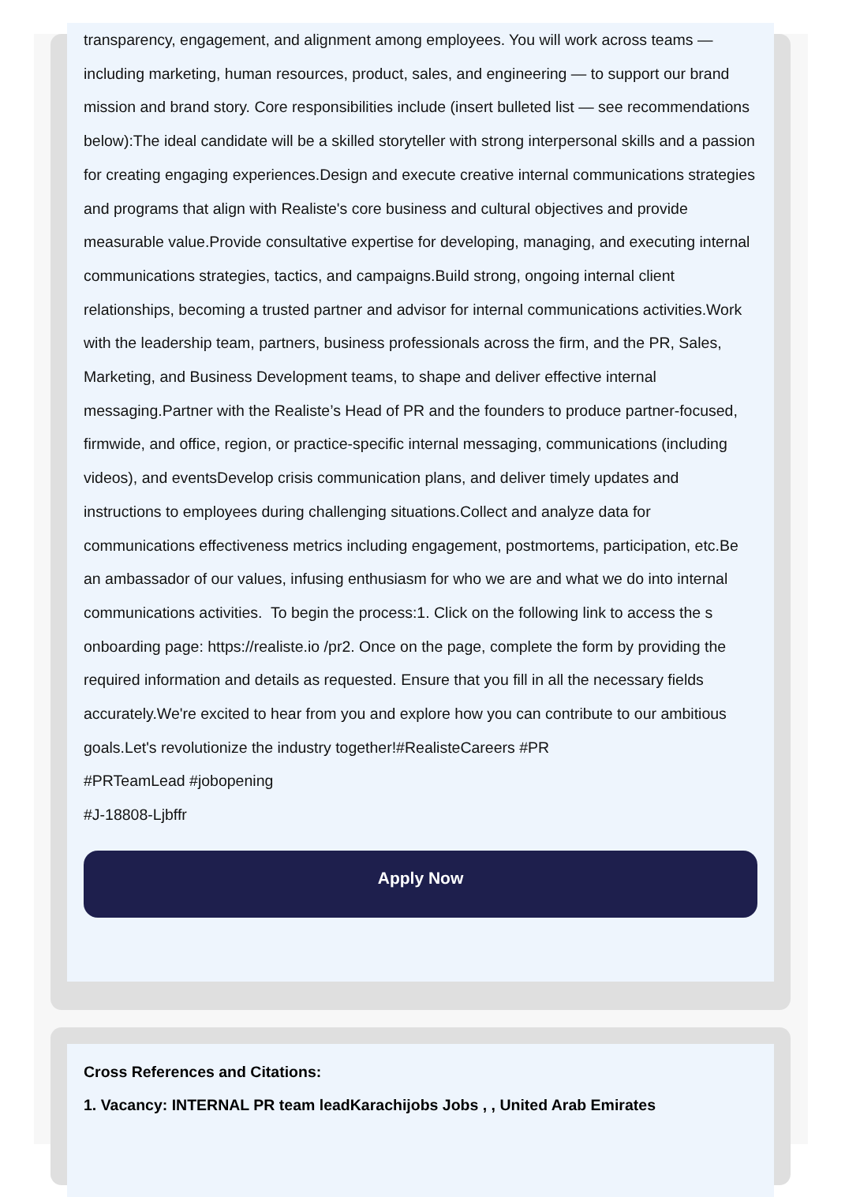transparency, engagement, and alignment among employees. You will work across teams — including marketing, human resources, product, sales, and engineering — to support our brand mission and brand story. Core responsibilities include (insert bulleted list — see recommendations below):The ideal candidate will be a skilled storyteller with strong interpersonal skills and a passion for creating engaging experiences.Design and execute creative internal communications strategies and programs that align with Realiste's core business and cultural objectives and provide measurable value.Provide consultative expertise for developing, managing, and executing internal communications strategies, tactics, and campaigns.Build strong, ongoing internal client relationships, becoming a trusted partner and advisor for internal communications activities.Work with the leadership team, partners, business professionals across the firm, and the PR, Sales, Marketing, and Business Development teams, to shape and deliver effective internal messaging.Partner with the Realiste’s Head of PR and the founders to produce partner-focused, firmwide, and office, region, or practice-specific internal messaging, communications (including videos), and eventsDevelop crisis communication plans, and deliver timely updates and instructions to employees during challenging situations.Collect and analyze data for communications effectiveness metrics including engagement, postmortems, participation, etc.Be an ambassador of our values, infusing enthusiasm for who we are and what we do into internal communications activities. To begin the process:1. Click on the following link to access the s onboarding page: https://realiste.io /pr2. Once on the page, complete the form by providing the required information and details as requested. Ensure that you fill in all the necessary fields accurately.We're excited to hear from you and explore how you can contribute to our ambitious goals.Let's revolutionize the industry together!#RealisteCareers #PR
#PRTeamLead #jobopening
#J-18808-Ljbffr
Apply Now
Cross References and Citations:
1. Vacancy: INTERNAL PR team leadKarachijobs Jobs , , United Arab Emirates